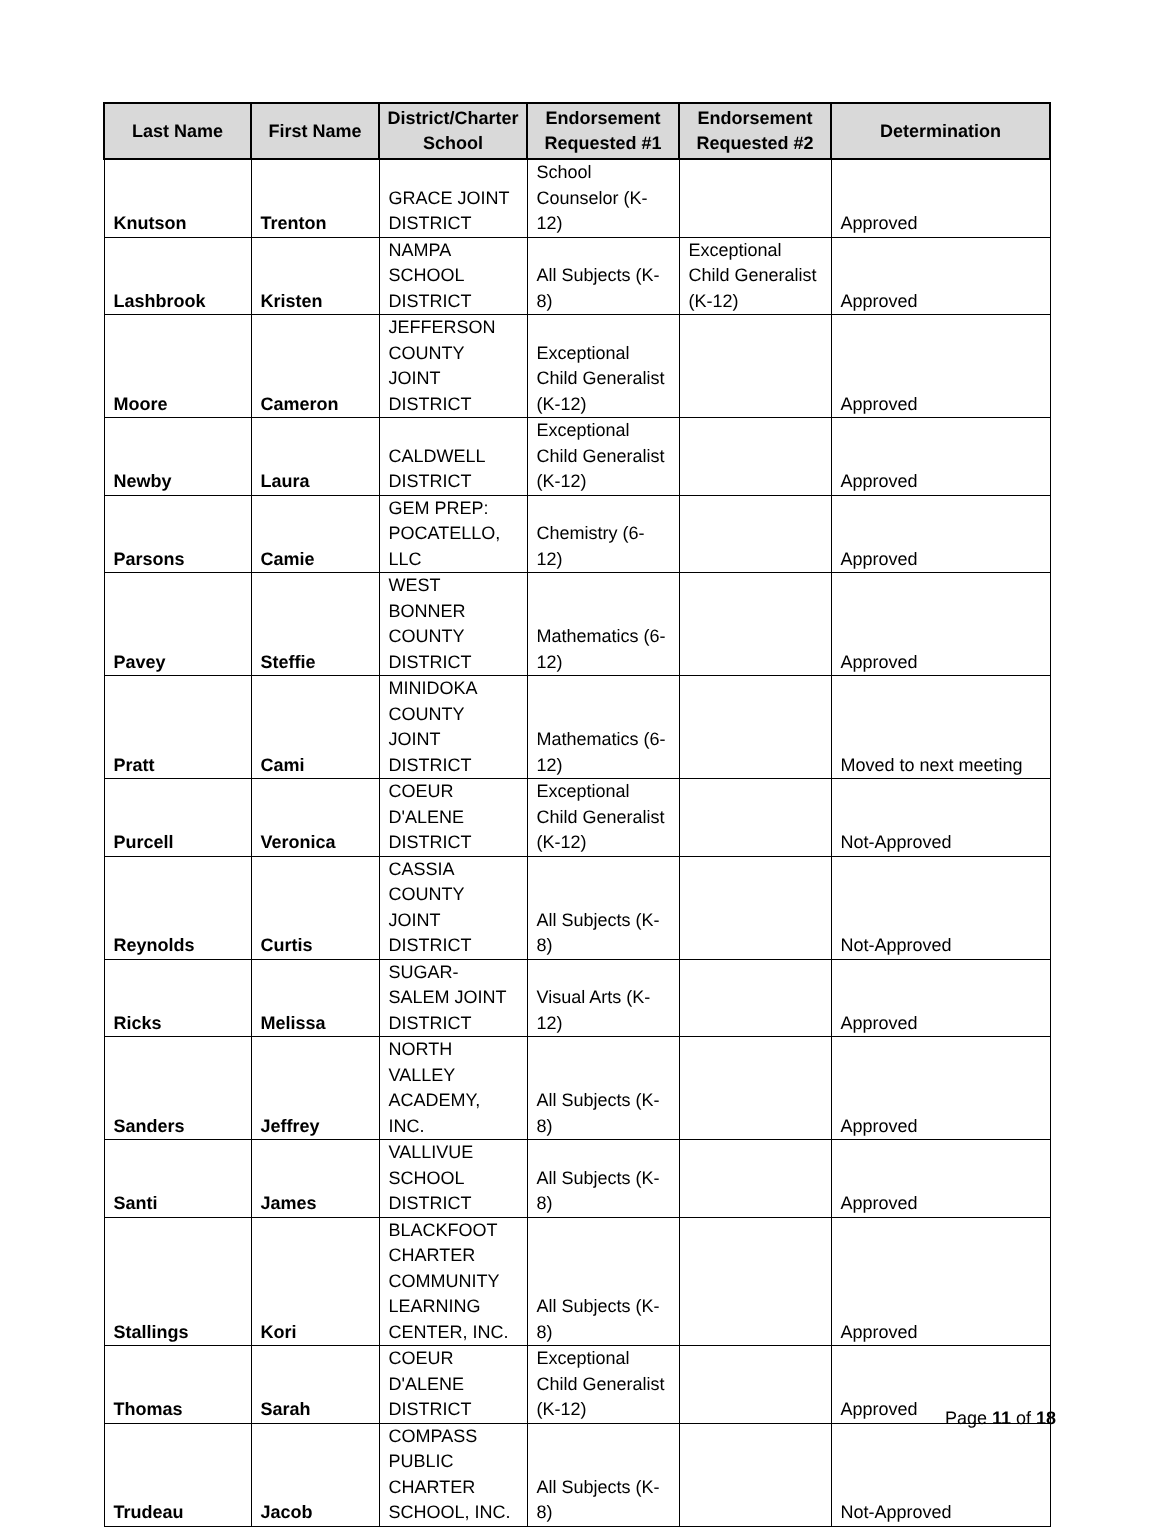| Last Name | First Name | District/Charter School | Endorsement Requested #1 | Endorsement Requested #2 | Determination |
| --- | --- | --- | --- | --- | --- |
| Knutson | Trenton | GRACE JOINT DISTRICT | School Counselor (K-12) | | Approved |
| Lashbrook | Kristen | NAMPA SCHOOL DISTRICT | All Subjects (K-8) | Exceptional Child Generalist (K-12) | Approved |
| Moore | Cameron | JEFFERSON COUNTY JOINT DISTRICT | Exceptional Child Generalist (K-12) | | Approved |
| Newby | Laura | CALDWELL DISTRICT | Exceptional Child Generalist (K-12) | | Approved |
| Parsons | Camie | GEM PREP: POCATELLO, LLC | Chemistry (6-12) | | Approved |
| Pavey | Steffie | WEST BONNER COUNTY DISTRICT | Mathematics (6-12) | | Approved |
| Pratt | Cami | MINIDOKA COUNTY JOINT DISTRICT | Mathematics (6-12) | | Moved to next meeting |
| Purcell | Veronica | COEUR D'ALENE DISTRICT | Exceptional Child Generalist (K-12) | | Not-Approved |
| Reynolds | Curtis | CASSIA COUNTY JOINT DISTRICT | All Subjects (K-8) | | Not-Approved |
| Ricks | Melissa | SUGAR-SALEM JOINT DISTRICT | Visual Arts (K-12) | | Approved |
| Sanders | Jeffrey | NORTH VALLEY ACADEMY, INC. | All Subjects (K-8) | | Approved |
| Santi | James | VALLIVUE SCHOOL DISTRICT | All Subjects (K-8) | | Approved |
| Stallings | Kori | BLACKFOOT CHARTER COMMUNITY LEARNING CENTER, INC. | All Subjects (K-8) | | Approved |
| Thomas | Sarah | COEUR D'ALENE DISTRICT | Exceptional Child Generalist (K-12) | | Approved |
| Trudeau | Jacob | COMPASS PUBLIC CHARTER SCHOOL, INC. | All Subjects (K-8) | | Not-Approved |
Page 11 of 18